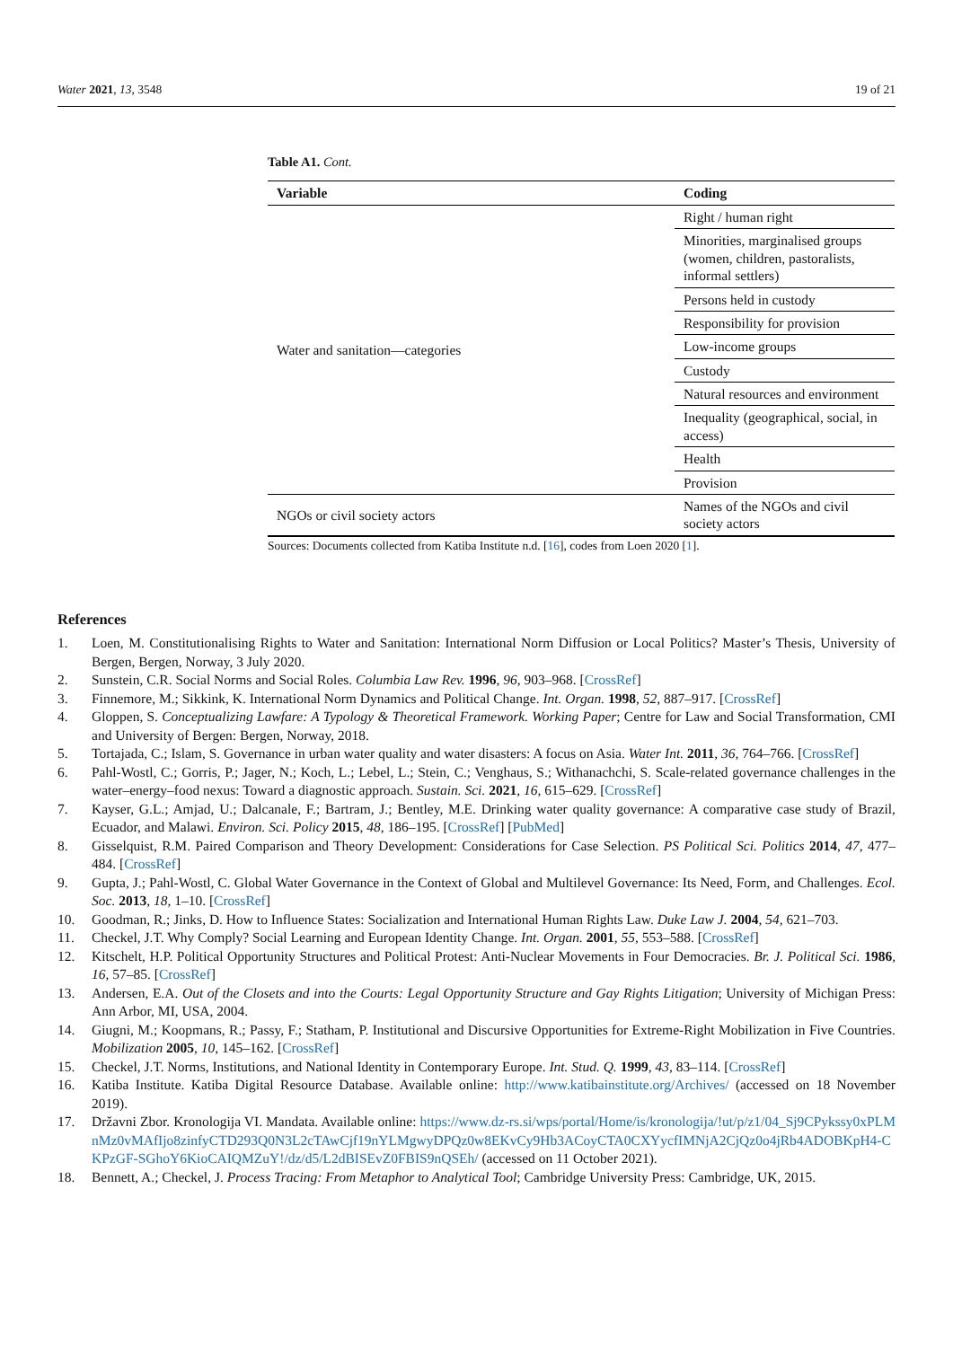Water 2021, 13, 3548 19 of 21
Table A1. Cont.
| Variable | Coding |
| --- | --- |
| Water and sanitation—categories | Right / human right |
| | Minorities, marginalised groups (women, children, pastoralists, informal settlers) |
| | Persons held in custody |
| | Responsibility for provision |
| | Low-income groups |
| | Custody |
| | Natural resources and environment |
| | Inequality (geographical, social, in access) |
| | Health |
| | Provision |
| NGOs or civil society actors | Names of the NGOs and civil society actors |
Sources: Documents collected from Katiba Institute n.d. [16], codes from Loen 2020 [1].
References
1. Loen, M. Constitutionalising Rights to Water and Sanitation: International Norm Diffusion or Local Politics? Master’s Thesis, University of Bergen, Bergen, Norway, 3 July 2020.
2. Sunstein, C.R. Social Norms and Social Roles. Columbia Law Rev. 1996, 96, 903–968. [CrossRef]
3. Finnemore, M.; Sikkink, K. International Norm Dynamics and Political Change. Int. Organ. 1998, 52, 887–917. [CrossRef]
4. Gloppen, S. Conceptualizing Lawfare: A Typology & Theoretical Framework. Working Paper; Centre for Law and Social Transformation, CMI and University of Bergen: Bergen, Norway, 2018.
5. Tortajada, C.; Islam, S. Governance in urban water quality and water disasters: A focus on Asia. Water Int. 2011, 36, 764–766. [CrossRef]
6. Pahl-Wostl, C.; Gorris, P.; Jager, N.; Koch, L.; Lebel, L.; Stein, C.; Venghaus, S.; Withanachchi, S. Scale-related governance challenges in the water–energy–food nexus: Toward a diagnostic approach. Sustain. Sci. 2021, 16, 615–629. [CrossRef]
7. Kayser, G.L.; Amjad, U.; Dalcanale, F.; Bartram, J.; Bentley, M.E. Drinking water quality governance: A comparative case study of Brazil, Ecuador, and Malawi. Environ. Sci. Policy 2015, 48, 186–195. [CrossRef] [PubMed]
8. Gisselquist, R.M. Paired Comparison and Theory Development: Considerations for Case Selection. PS Political Sci. Politics 2014, 47, 477–484. [CrossRef]
9. Gupta, J.; Pahl-Wostl, C. Global Water Governance in the Context of Global and Multilevel Governance: Its Need, Form, and Challenges. Ecol. Soc. 2013, 18, 1–10. [CrossRef]
10. Goodman, R.; Jinks, D. How to Influence States: Socialization and International Human Rights Law. Duke Law J. 2004, 54, 621–703.
11. Checkel, J.T. Why Comply? Social Learning and European Identity Change. Int. Organ. 2001, 55, 553–588. [CrossRef]
12. Kitschelt, H.P. Political Opportunity Structures and Political Protest: Anti-Nuclear Movements in Four Democracies. Br. J. Political Sci. 1986, 16, 57–85. [CrossRef]
13. Andersen, E.A. Out of the Closets and into the Courts: Legal Opportunity Structure and Gay Rights Litigation; University of Michigan Press: Ann Arbor, MI, USA, 2004.
14. Giugni, M.; Koopmans, R.; Passy, F.; Statham, P. Institutional and Discursive Opportunities for Extreme-Right Mobilization in Five Countries. Mobilization 2005, 10, 145–162. [CrossRef]
15. Checkel, J.T. Norms, Institutions, and National Identity in Contemporary Europe. Int. Stud. Q. 1999, 43, 83–114. [CrossRef]
16. Katiba Institute. Katiba Digital Resource Database. Available online: http://www.katibainstitute.org/Archives/ (accessed on 18 November 2019).
17. Državni Zbor. Kronologija VI. Mandata. Available online: https://www.dz-rs.si/wps/portal/Home/is/kronologija/!ut/p/z1/04_Sj9CPykssy0xPLMnMz0vMAfIjo8zinfyCTD293Q0N3L2cTAwCjf19nYLMgwyDPQz0w8EKvCy9Hb3ACoyCTA0CXYycfIMNjA2CjQz0o4jRb4ADOBKpH4-CKPzGF-SGhoY6KioCAIQMZuY!/dz/d5/L2dBISEvZ0FBIS9nQSEh/ (accessed on 11 October 2021).
18. Bennett, A.; Checkel, J. Process Tracing: From Metaphor to Analytical Tool; Cambridge University Press: Cambridge, UK, 2015.